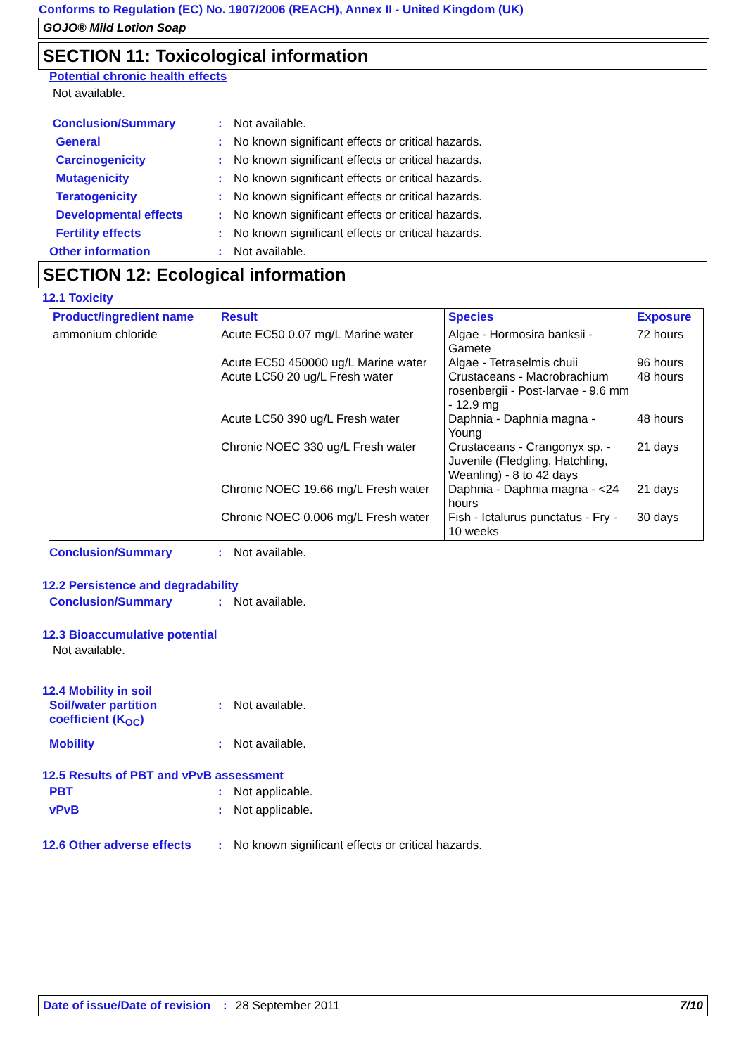Conforms to Regulation (EC) No. 1907/2006 (REACH), Annex II - United Kingdom (UK)
GOJO® Mild Lotion Soap
SECTION 11: Toxicological information
Potential chronic health effects
Not available.
Conclusion/Summary: Not available.
General: No known significant effects or critical hazards.
Carcinogenicity: No known significant effects or critical hazards.
Mutagenicity: No known significant effects or critical hazards.
Teratogenicity: No known significant effects or critical hazards.
Developmental effects: No known significant effects or critical hazards.
Fertility effects: No known significant effects or critical hazards.
Other information: Not available.
SECTION 12: Ecological information
12.1 Toxicity
| Product/ingredient name | Result | Species | Exposure |
| --- | --- | --- | --- |
| ammonium chloride | Acute EC50 0.07 mg/L Marine water Acute EC50 450000 ug/L Marine water Acute LC50 20 ug/L Fresh water Acute LC50 390 ug/L Fresh water Chronic NOEC 330 ug/L Fresh water Chronic NOEC 19.66 mg/L Fresh water Chronic NOEC 0.006 mg/L Fresh water | Algae - Hormosira banksii - Gamete Algae - Tetraselmis chuii Crustaceans - Macrobrachium rosenbergii - Post-larvae - 9.6 mm - 12.9 mg Daphnia - Daphnia magna - Young Crustaceans - Crangonyx sp. - Juvenile (Fledgling, Hatchling, Weanling) - 8 to 42 days Daphnia - Daphnia magna - <24 hours Fish - Ictalurus punctatus - Fry - 10 weeks | 72 hours 96 hours 48 hours 48 hours 21 days 21 days 30 days |
Conclusion/Summary: Not available.
12.2 Persistence and degradability
Conclusion/Summary: Not available.
12.3 Bioaccumulative potential
Not available.
12.4 Mobility in soil
Soil/water partition
coefficient (K<sub>OC</sub>): Not available.
Mobility: Not available.
12.5 Results of PBT and vPvB assessment
PBT: Not applicable.
vPvB: Not applicable.
12.6 Other adverse effects: No known significant effects or critical hazards.
Date of issue/Date of revision: 28 September 2011 7/10